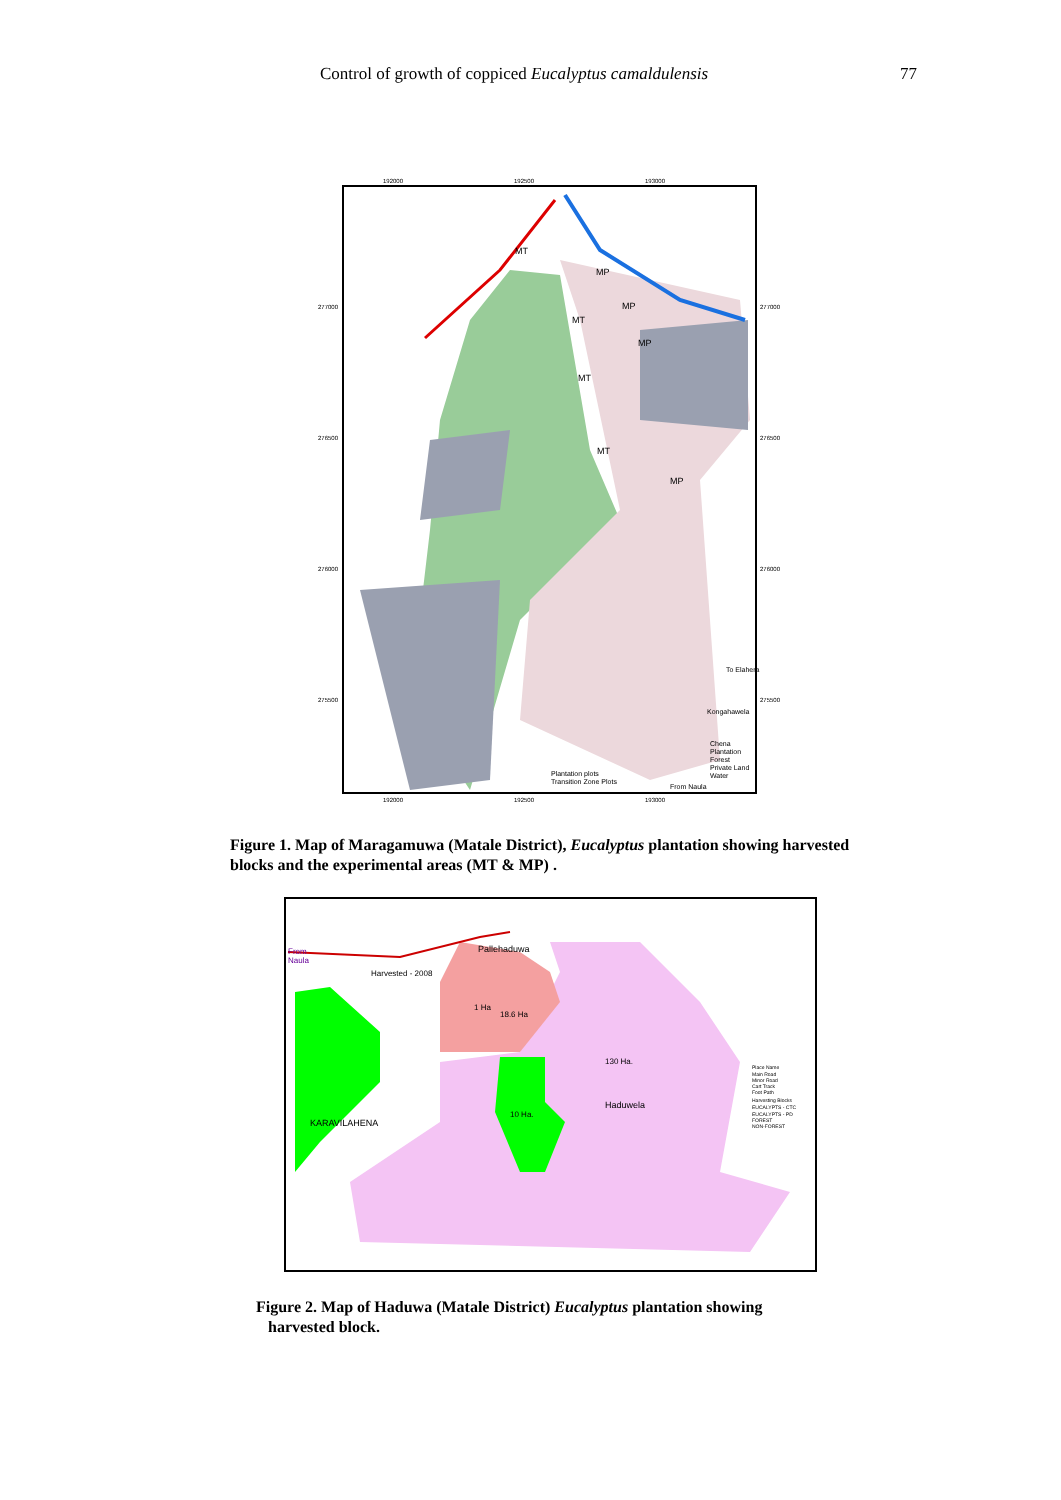Control of growth of coppiced Eucalyptus camaldulensis
77
MT
MT
MT
MT
MP
MP
MP
MP
192000
192500
193000
277000
277000
276500
276500
276000
276000
275500
275500
192000
192500
193000
To Elahera
Kongahawela
From Naula
Plantation plots
Transition Zone Plots
Chena
Plantation
Forest
Private Land
Water
Figure 1. Map of Maragamuwa (Matale District), Eucalyptus plantation showing harvested blocks and the experimental areas (MT & MP) .
From
Naula
Pallehaduwa
Harvested - 2008
1 Ha
18.6 Ha
130 Ha.
Haduwela
10 Ha.
KARAVILAHENA
Place Name
Main Road
Minor Road
Cart Track
Foot Path
Harvesting Blocks
EUCALYPTS - CTC
EUCALYPTS - PD
FOREST
NON-FOREST
Figure 2. Map of Haduwa (Matale District) Eucalyptus plantation showing
harvested block.